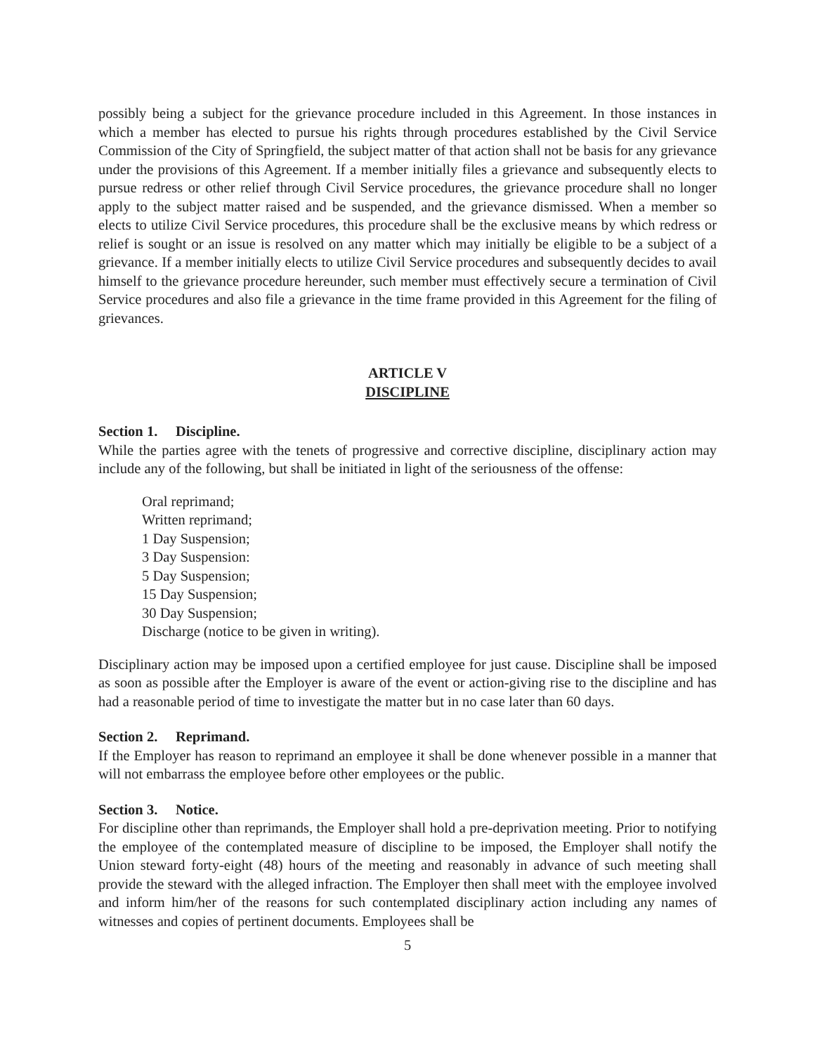possibly being a subject for the grievance procedure included in this Agreement. In those instances in which a member has elected to pursue his rights through procedures established by the Civil Service Commission of the City of Springfield, the subject matter of that action shall not be basis for any grievance under the provisions of this Agreement. If a member initially files a grievance and subsequently elects to pursue redress or other relief through Civil Service procedures, the grievance procedure shall no longer apply to the subject matter raised and be suspended, and the grievance dismissed. When a member so elects to utilize Civil Service procedures, this procedure shall be the exclusive means by which redress or relief is sought or an issue is resolved on any matter which may initially be eligible to be a subject of a grievance. If a member initially elects to utilize Civil Service procedures and subsequently decides to avail himself to the grievance procedure hereunder, such member must effectively secure a termination of Civil Service procedures and also file a grievance in the time frame provided in this Agreement for the filing of grievances.
ARTICLE V
DISCIPLINE
Section 1. Discipline.
While the parties agree with the tenets of progressive and corrective discipline, disciplinary action may include any of the following, but shall be initiated in light of the seriousness of the offense:
Oral reprimand;
Written reprimand;
1 Day Suspension;
3 Day Suspension:
5 Day Suspension;
15 Day Suspension;
30 Day Suspension;
Discharge (notice to be given in writing).
Disciplinary action may be imposed upon a certified employee for just cause. Discipline shall be imposed as soon as possible after the Employer is aware of the event or action-giving rise to the discipline and has had a reasonable period of time to investigate the matter but in no case later than 60 days.
Section 2. Reprimand.
If the Employer has reason to reprimand an employee it shall be done whenever possible in a manner that will not embarrass the employee before other employees or the public.
Section 3. Notice.
For discipline other than reprimands, the Employer shall hold a pre-deprivation meeting. Prior to notifying the employee of the contemplated measure of discipline to be imposed, the Employer shall notify the Union steward forty-eight (48) hours of the meeting and reasonably in advance of such meeting shall provide the steward with the alleged infraction. The Employer then shall meet with the employee involved and inform him/her of the reasons for such contemplated disciplinary action including any names of witnesses and copies of pertinent documents. Employees shall be
5